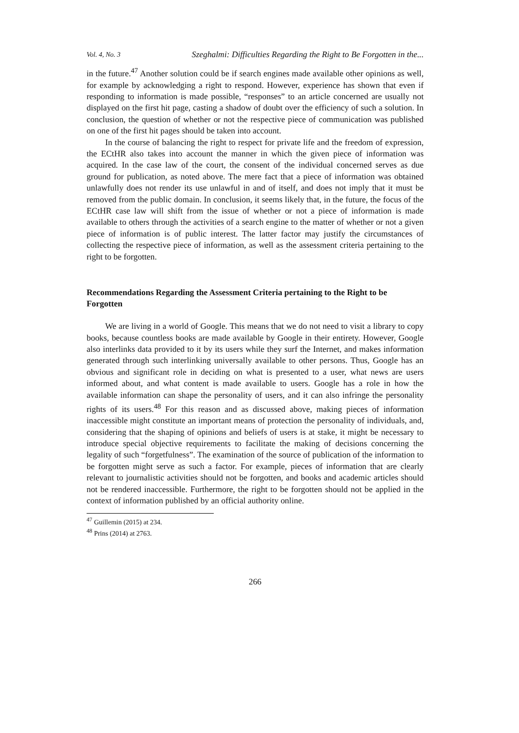Vol. 4, No. 3 Szeghalmi: Difficulties Regarding the Right to Be Forgotten in the...
in the future.<sup>47</sup> Another solution could be if search engines made available other opinions as well, for example by acknowledging a right to respond. However, experience has shown that even if responding to information is made possible, “responses” to an article concerned are usually not displayed on the first hit page, casting a shadow of doubt over the efficiency of such a solution. In conclusion, the question of whether or not the respective piece of communication was published on one of the first hit pages should be taken into account.
In the course of balancing the right to respect for private life and the freedom of expression, the ECtHR also takes into account the manner in which the given piece of information was acquired. In the case law of the court, the consent of the individual concerned serves as due ground for publication, as noted above. The mere fact that a piece of information was obtained unlawfully does not render its use unlawful in and of itself, and does not imply that it must be removed from the public domain. In conclusion, it seems likely that, in the future, the focus of the ECtHR case law will shift from the issue of whether or not a piece of information is made available to others through the activities of a search engine to the matter of whether or not a given piece of information is of public interest. The latter factor may justify the circumstances of collecting the respective piece of information, as well as the assessment criteria pertaining to the right to be forgotten.
Recommendations Regarding the Assessment Criteria pertaining to the Right to be Forgotten
We are living in a world of Google. This means that we do not need to visit a library to copy books, because countless books are made available by Google in their entirety. However, Google also interlinks data provided to it by its users while they surf the Internet, and makes information generated through such interlinking universally available to other persons. Thus, Google has an obvious and significant role in deciding on what is presented to a user, what news are users informed about, and what content is made available to users. Google has a role in how the available information can shape the personality of users, and it can also infringe the personality rights of its users.<sup>48</sup> For this reason and as discussed above, making pieces of information inaccessible might constitute an important means of protection the personality of individuals, and, considering that the shaping of opinions and beliefs of users is at stake, it might be necessary to introduce special objective requirements to facilitate the making of decisions concerning the legality of such “forgetfulness”. The examination of the source of publication of the information to be forgotten might serve as such a factor. For example, pieces of information that are clearly relevant to journalistic activities should not be forgotten, and books and academic articles should not be rendered inaccessible. Furthermore, the right to be forgotten should not be applied in the context of information published by an official authority online.
<sup>47</sup> Guillemin (2015) at 234.
<sup>48</sup> Prins (2014) at 2763.
266